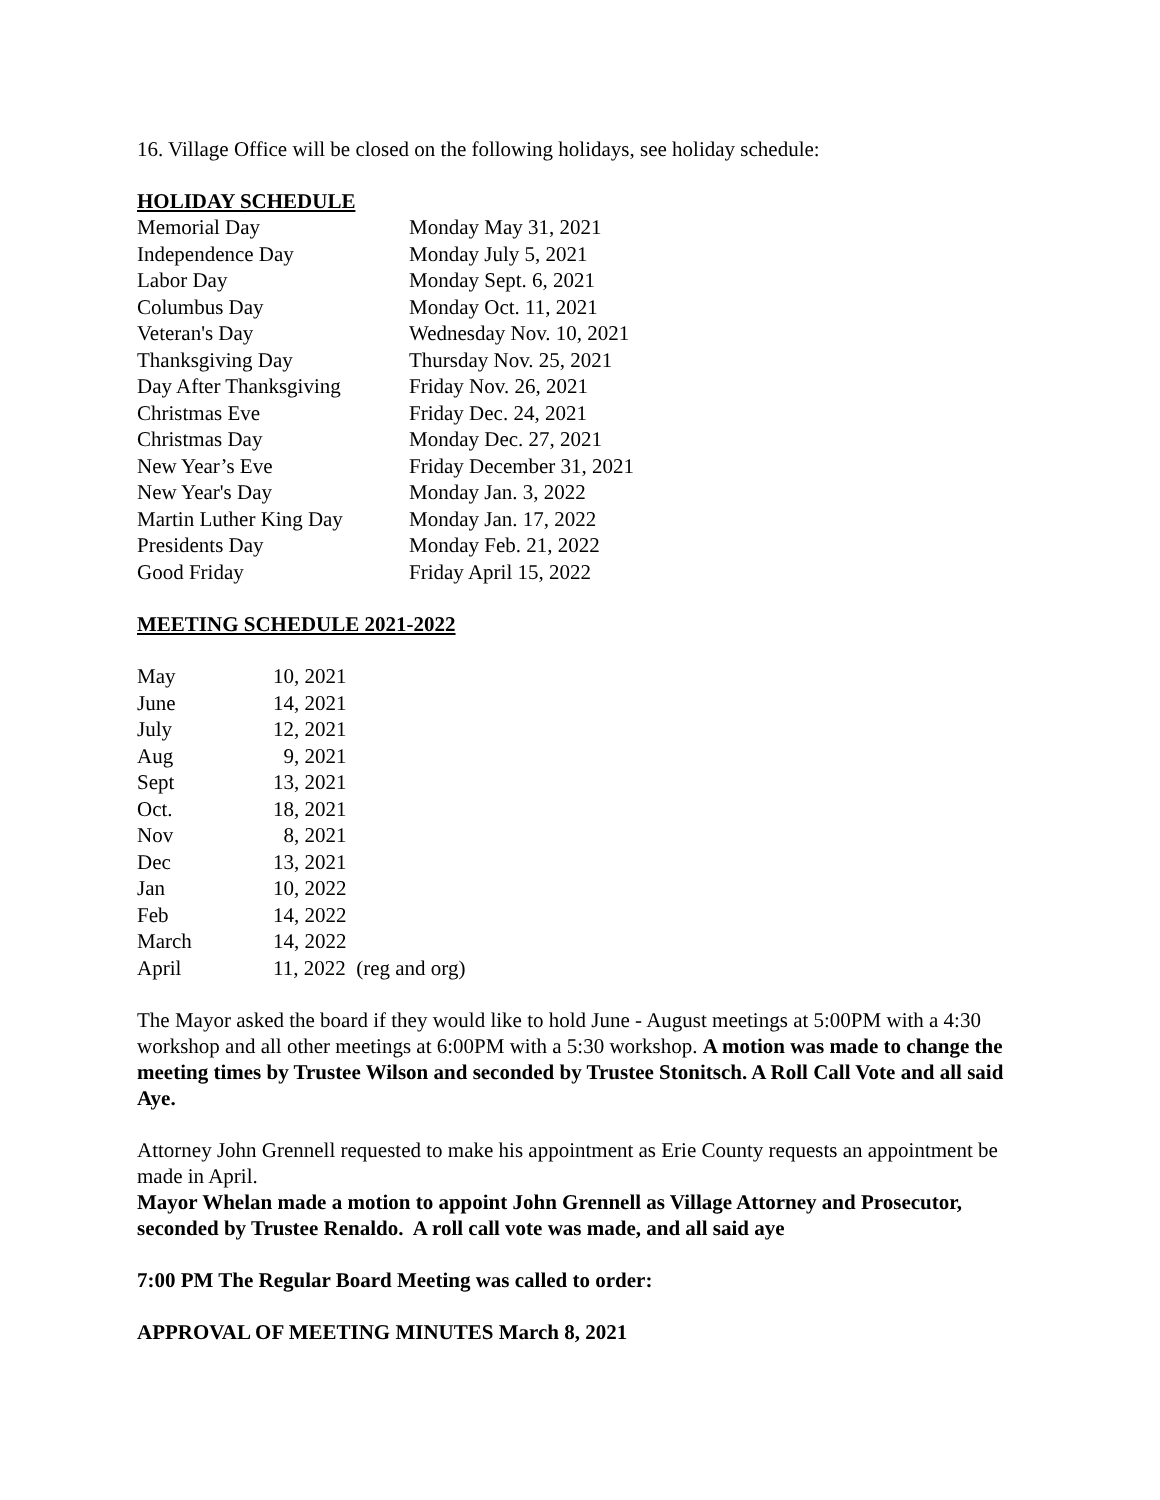16. Village Office will be closed on the following holidays, see holiday schedule:
HOLIDAY SCHEDULE
| Memorial Day | Monday May 31, 2021 |
| Independence Day | Monday July 5, 2021 |
| Labor Day | Monday Sept. 6, 2021 |
| Columbus Day | Monday Oct. 11, 2021 |
| Veteran's Day | Wednesday Nov. 10, 2021 |
| Thanksgiving Day | Thursday Nov. 25, 2021 |
| Day After Thanksgiving | Friday Nov. 26, 2021 |
| Christmas Eve | Friday Dec. 24, 2021 |
| Christmas Day | Monday Dec. 27, 2021 |
| New Year’s Eve | Friday December 31, 2021 |
| New Year's Day | Monday Jan. 3, 2022 |
| Martin Luther King Day | Monday Jan. 17, 2022 |
| Presidents Day | Monday Feb. 21, 2022 |
| Good Friday | Friday April 15, 2022 |
MEETING SCHEDULE 2021-2022
| May | 10, 2021 |
| June | 14, 2021 |
| July | 12, 2021 |
| Aug | 9, 2021 |
| Sept | 13, 2021 |
| Oct. | 18, 2021 |
| Nov | 8, 2021 |
| Dec | 13, 2021 |
| Jan | 10, 2022 |
| Feb | 14, 2022 |
| March | 14, 2022 |
| April | 11, 2022 (reg and org) |
The Mayor asked the board if they would like to hold June - August meetings at 5:00PM with a 4:30 workshop and all other meetings at 6:00PM with a 5:30 workshop. A motion was made to change the meeting times by Trustee Wilson and seconded by Trustee Stonitsch. A Roll Call Vote and all said Aye.
Attorney John Grennell requested to make his appointment as Erie County requests an appointment be made in April.
Mayor Whelan made a motion to appoint John Grennell as Village Attorney and Prosecutor, seconded by Trustee Renaldo. A roll call vote was made, and all said aye
7:00 PM The Regular Board Meeting was called to order:
APPROVAL OF MEETING MINUTES March 8, 2021